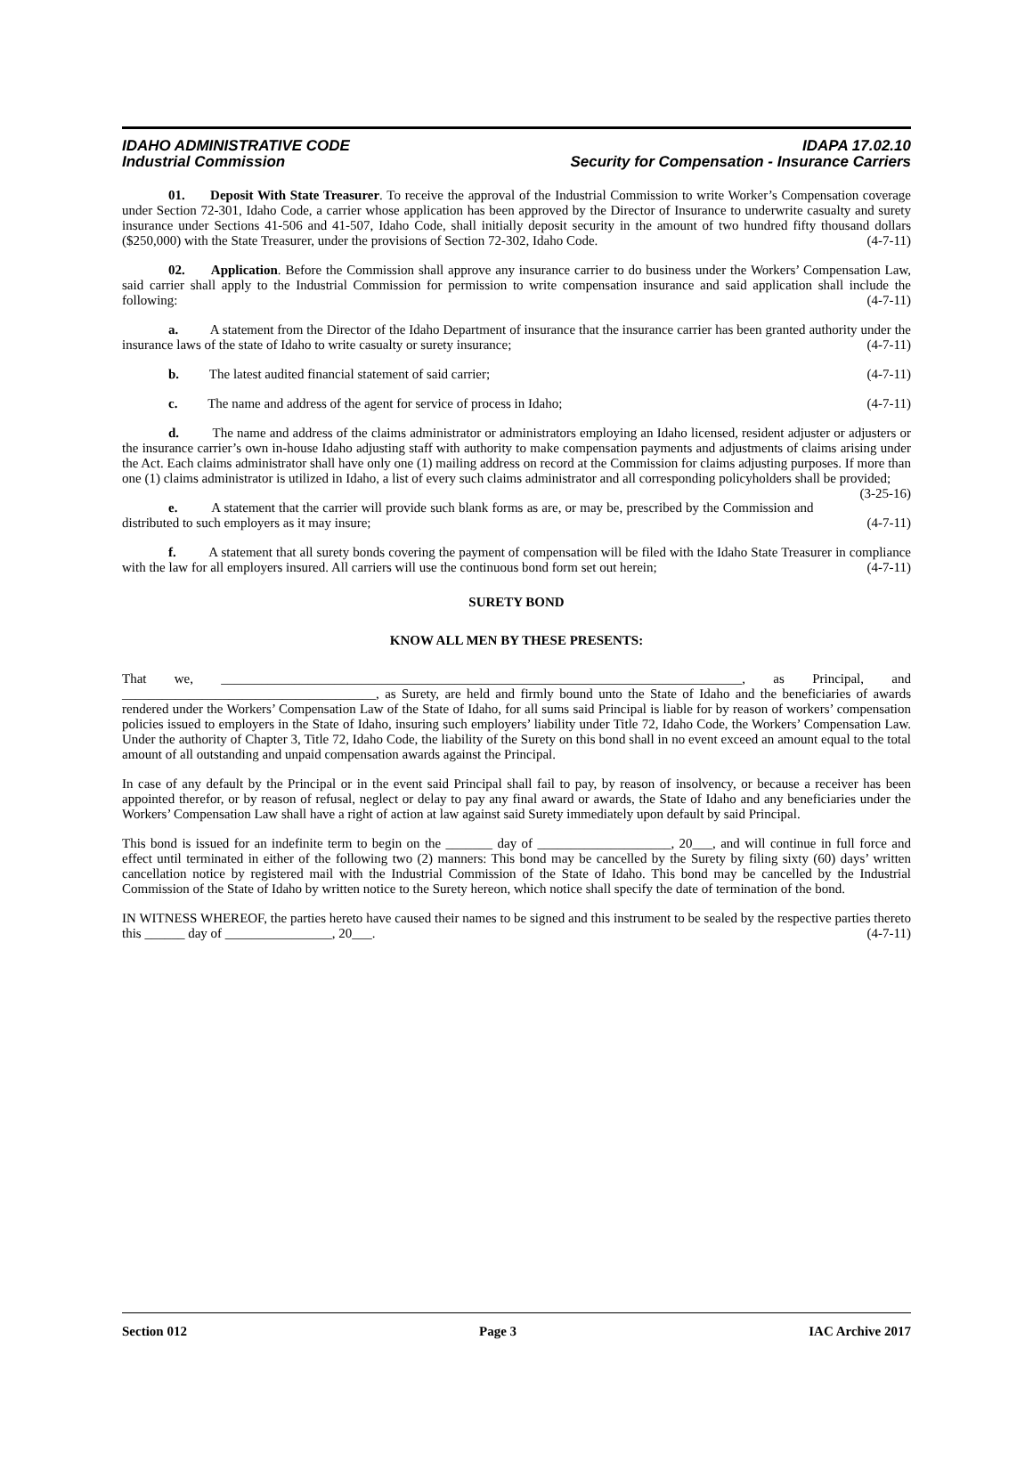IDAHO ADMINISTRATIVE CODE IDAPA 17.02.10
Industrial Commission Security for Compensation - Insurance Carriers
01. Deposit With State Treasurer. To receive the approval of the Industrial Commission to write Worker’s Compensation coverage under Section 72-301, Idaho Code, a carrier whose application has been approved by the Director of Insurance to underwrite casualty and surety insurance under Sections 41-506 and 41-507, Idaho Code, shall initially deposit security in the amount of two hundred fifty thousand dollars ($250,000) with the State Treasurer, under the provisions of Section 72-302, Idaho Code. (4-7-11)
02. Application. Before the Commission shall approve any insurance carrier to do business under the Workers’ Compensation Law, said carrier shall apply to the Industrial Commission for permission to write compensation insurance and said application shall include the following: (4-7-11)
a. A statement from the Director of the Idaho Department of insurance that the insurance carrier has been granted authority under the insurance laws of the state of Idaho to write casualty or surety insurance; (4-7-11)
b. The latest audited financial statement of said carrier; (4-7-11)
c. The name and address of the agent for service of process in Idaho; (4-7-11)
d. The name and address of the claims administrator or administrators employing an Idaho licensed, resident adjuster or adjusters or the insurance carrier’s own in-house Idaho adjusting staff with authority to make compensation payments and adjustments of claims arising under the Act. Each claims administrator shall have only one (1) mailing address on record at the Commission for claims adjusting purposes. If more than one (1) claims administrator is utilized in Idaho, a list of every such claims administrator and all corresponding policyholders shall be provided; (3-25-16)
e. A statement that the carrier will provide such blank forms as are, or may be, prescribed by the Commission and distributed to such employers as it may insure; (4-7-11)
f. A statement that all surety bonds covering the payment of compensation will be filed with the Idaho State Treasurer in compliance with the law for all employers insured. All carriers will use the continuous bond form set out herein; (4-7-11)
SURETY BOND
KNOW ALL MEN BY THESE PRESENTS:
That we, ______________________________________________________________________________, as Principal, and ______________________________________, as Surety, are held and firmly bound unto the State of Idaho and the beneficiaries of awards rendered under the Workers’ Compensation Law of the State of Idaho, for all sums said Principal is liable for by reason of workers’ compensation policies issued to employers in the State of Idaho, insuring such employers’ liability under Title 72, Idaho Code, the Workers’ Compensation Law. Under the authority of Chapter 3, Title 72, Idaho Code, the liability of the Surety on this bond shall in no event exceed an amount equal to the total amount of all outstanding and unpaid compensation awards against the Principal.
In case of any default by the Principal or in the event said Principal shall fail to pay, by reason of insolvency, or because a receiver has been appointed therefor, or by reason of refusal, neglect or delay to pay any final award or awards, the State of Idaho and any beneficiaries under the Workers’ Compensation Law shall have a right of action at law against said Surety immediately upon default by said Principal.
This bond is issued for an indefinite term to begin on the _______ day of ____________________, 20___, and will continue in full force and effect until terminated in either of the following two (2) manners: This bond may be cancelled by the Surety by filing sixty (60) days’ written cancellation notice by registered mail with the Industrial Commission of the State of Idaho. This bond may be cancelled by the Industrial Commission of the State of Idaho by written notice to the Surety hereon, which notice shall specify the date of termination of the bond.
IN WITNESS WHEREOF, the parties hereto have caused their names to be signed and this instrument to be sealed by the respective parties thereto this ______ day of ________________, 20___. (4-7-11)
Section 012 Page 3 IAC Archive 2017